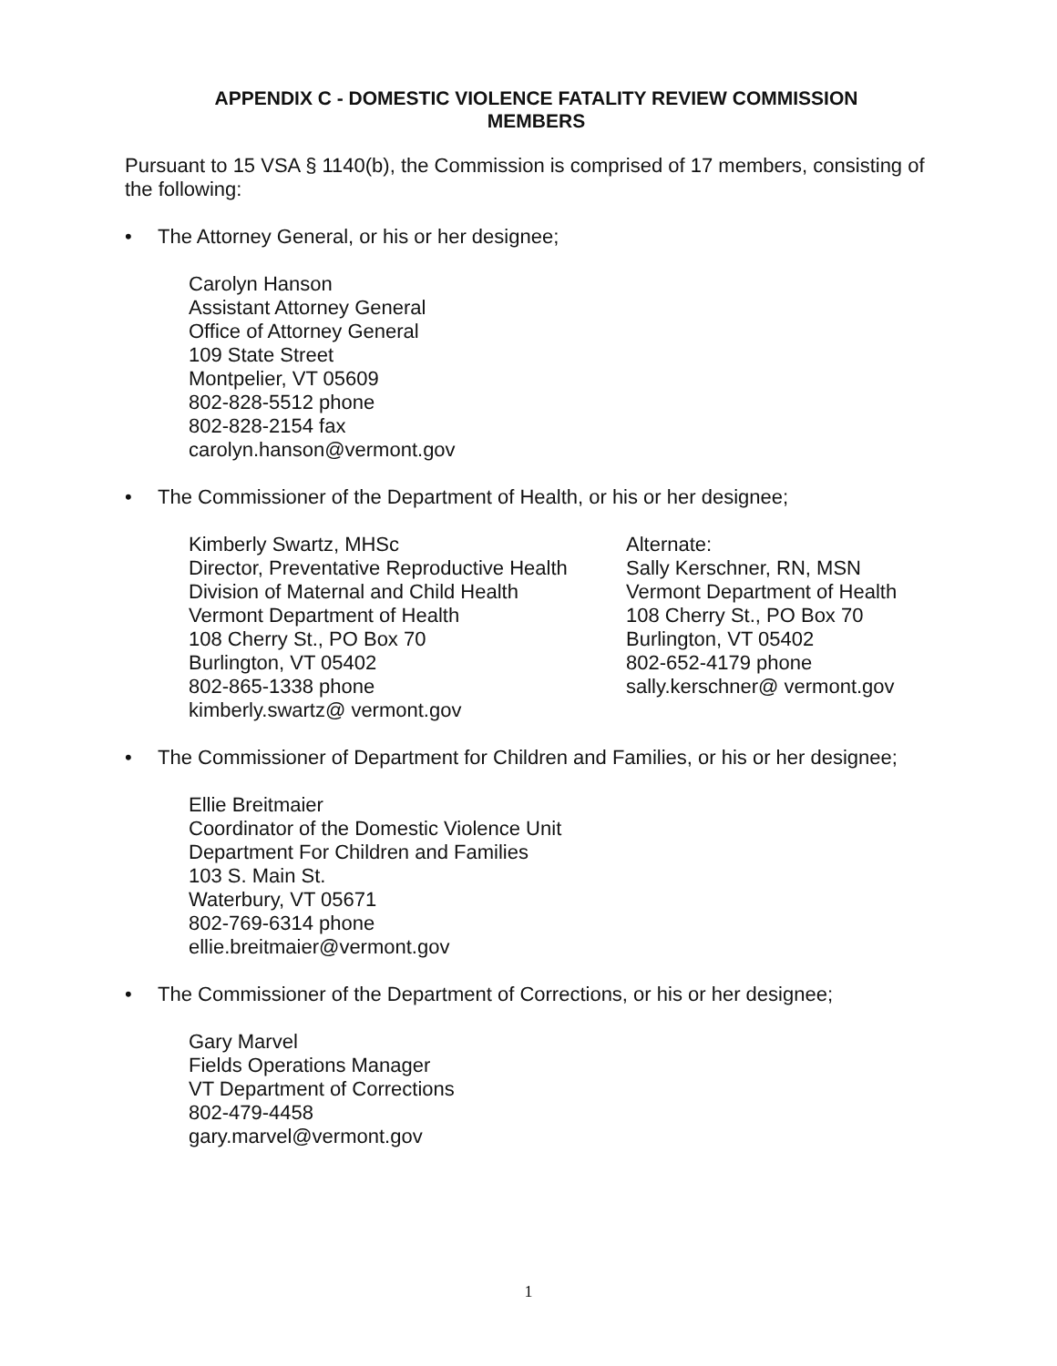APPENDIX C - DOMESTIC VIOLENCE FATALITY REVIEW COMMISSION
MEMBERS
Pursuant to 15 VSA § 1140(b), the Commission is comprised of 17 members, consisting of the following:
• The Attorney General, or his or her designee;
Carolyn Hanson
Assistant Attorney General
Office of Attorney General
109 State Street
Montpelier, VT 05609
802-828-5512 phone
802-828-2154 fax
carolyn.hanson@vermont.gov
• The Commissioner of the Department of Health, or his or her designee;
Kimberly Swartz, MHSc
Director, Preventative Reproductive Health
Division of Maternal and Child Health
Vermont Department of Health
108 Cherry St., PO Box 70
Burlington, VT 05402
802-865-1338 phone
kimberly.swartz@ vermont.gov
Alternate:
Sally Kerschner, RN, MSN
Vermont Department of Health
108 Cherry St., PO Box 70
Burlington, VT 05402
802-652-4179 phone
sally.kerschner@ vermont.gov
• The Commissioner of Department for Children and Families, or his or her designee;
Ellie Breitmaier
Coordinator of the Domestic Violence Unit
Department For Children and Families
103 S. Main St.
Waterbury, VT 05671
802-769-6314 phone
ellie.breitmaier@vermont.gov
• The Commissioner of the Department of Corrections, or his or her designee;
Gary Marvel
Fields Operations Manager
VT Department of Corrections
802-479-4458
gary.marvel@vermont.gov
1